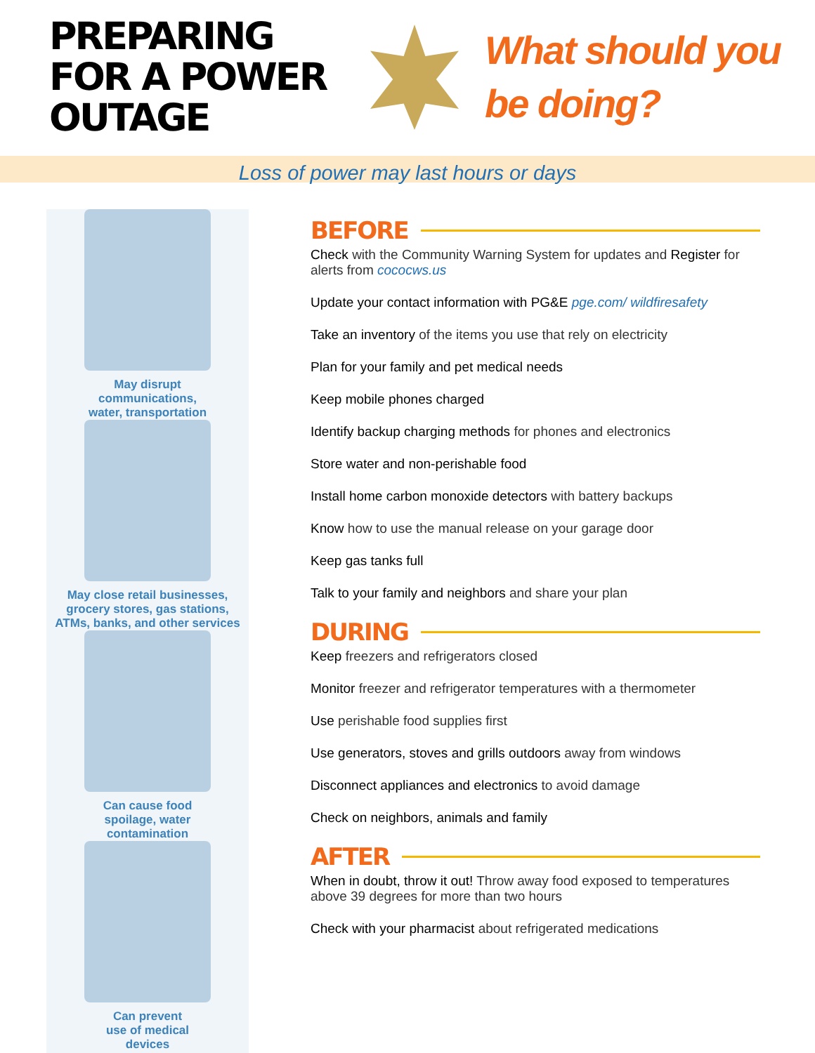PREPARING FOR A POWER OUTAGE
What should you
be doing?
Loss of power may last hours or days
May disrupt
communications,
water, transportation
May close retail businesses,
grocery stores, gas stations,
ATMs, banks, and other services
Can cause food
spoilage, water
contamination
Can prevent
use of medical
devices
BEFORE
Check with the Community Warning System for updates and Register for alerts from cococws.us
Update your contact information with PG&E pge.com/ wildfiresafety
Take an inventory of the items you use that rely on electricity
Plan for your family and pet medical needs
Keep mobile phones charged
Identify backup charging methods for phones and electronics
Store water and non-perishable food
Install home carbon monoxide detectors with battery backups
Know how to use the manual release on your garage door
Keep gas tanks full
Talk to your family and neighbors and share your plan
DURING
Keep freezers and refrigerators closed
Monitor freezer and refrigerator temperatures with a thermometer
Use perishable food supplies first
Use generators, stoves and grills outdoors away from windows
Disconnect appliances and electronics to avoid damage
Check on neighbors, animals and family
AFTER
When in doubt, throw it out! Throw away food exposed to temperatures above 39 degrees for more than two hours
Check with your pharmacist about refrigerated medications